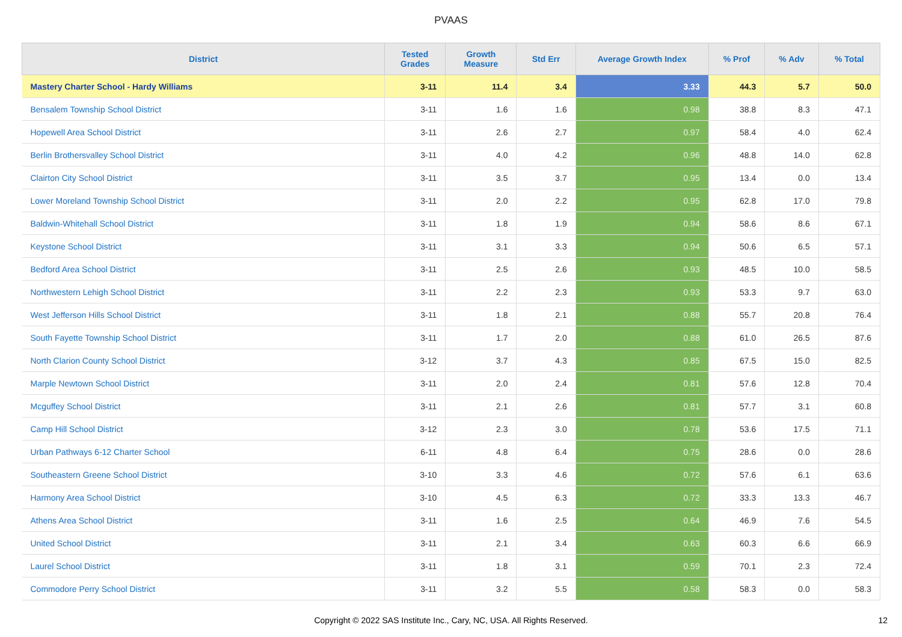PVAAS
| District | Tested Grades | Growth Measure | Std Err | Average Growth Index | % Prof | % Adv | % Total |
| --- | --- | --- | --- | --- | --- | --- | --- |
| Mastery Charter School - Hardy Williams | 3-11 | 11.4 | 3.4 | 3.33 | 44.3 | 5.7 | 50.0 |
| Bensalem Township School District | 3-11 | 1.6 | 1.6 | 0.98 | 38.8 | 8.3 | 47.1 |
| Hopewell Area School District | 3-11 | 2.6 | 2.7 | 0.97 | 58.4 | 4.0 | 62.4 |
| Berlin Brothersvalley School District | 3-11 | 4.0 | 4.2 | 0.96 | 48.8 | 14.0 | 62.8 |
| Clairton City School District | 3-11 | 3.5 | 3.7 | 0.95 | 13.4 | 0.0 | 13.4 |
| Lower Moreland Township School District | 3-11 | 2.0 | 2.2 | 0.95 | 62.8 | 17.0 | 79.8 |
| Baldwin-Whitehall School District | 3-11 | 1.8 | 1.9 | 0.94 | 58.6 | 8.6 | 67.1 |
| Keystone School District | 3-11 | 3.1 | 3.3 | 0.94 | 50.6 | 6.5 | 57.1 |
| Bedford Area School District | 3-11 | 2.5 | 2.6 | 0.93 | 48.5 | 10.0 | 58.5 |
| Northwestern Lehigh School District | 3-11 | 2.2 | 2.3 | 0.93 | 53.3 | 9.7 | 63.0 |
| West Jefferson Hills School District | 3-11 | 1.8 | 2.1 | 0.88 | 55.7 | 20.8 | 76.4 |
| South Fayette Township School District | 3-11 | 1.7 | 2.0 | 0.88 | 61.0 | 26.5 | 87.6 |
| North Clarion County School District | 3-12 | 3.7 | 4.3 | 0.85 | 67.5 | 15.0 | 82.5 |
| Marple Newtown School District | 3-11 | 2.0 | 2.4 | 0.81 | 57.6 | 12.8 | 70.4 |
| Mcguffey School District | 3-11 | 2.1 | 2.6 | 0.81 | 57.7 | 3.1 | 60.8 |
| Camp Hill School District | 3-12 | 2.3 | 3.0 | 0.78 | 53.6 | 17.5 | 71.1 |
| Urban Pathways 6-12 Charter School | 6-11 | 4.8 | 6.4 | 0.75 | 28.6 | 0.0 | 28.6 |
| Southeastern Greene School District | 3-10 | 3.3 | 4.6 | 0.72 | 57.6 | 6.1 | 63.6 |
| Harmony Area School District | 3-10 | 4.5 | 6.3 | 0.72 | 33.3 | 13.3 | 46.7 |
| Athens Area School District | 3-11 | 1.6 | 2.5 | 0.64 | 46.9 | 7.6 | 54.5 |
| United School District | 3-11 | 2.1 | 3.4 | 0.63 | 60.3 | 6.6 | 66.9 |
| Laurel School District | 3-11 | 1.8 | 3.1 | 0.59 | 70.1 | 2.3 | 72.4 |
| Commodore Perry School District | 3-11 | 3.2 | 5.5 | 0.58 | 58.3 | 0.0 | 58.3 |
Copyright © 2022 SAS Institute Inc., Cary, NC, USA. All Rights Reserved.
12